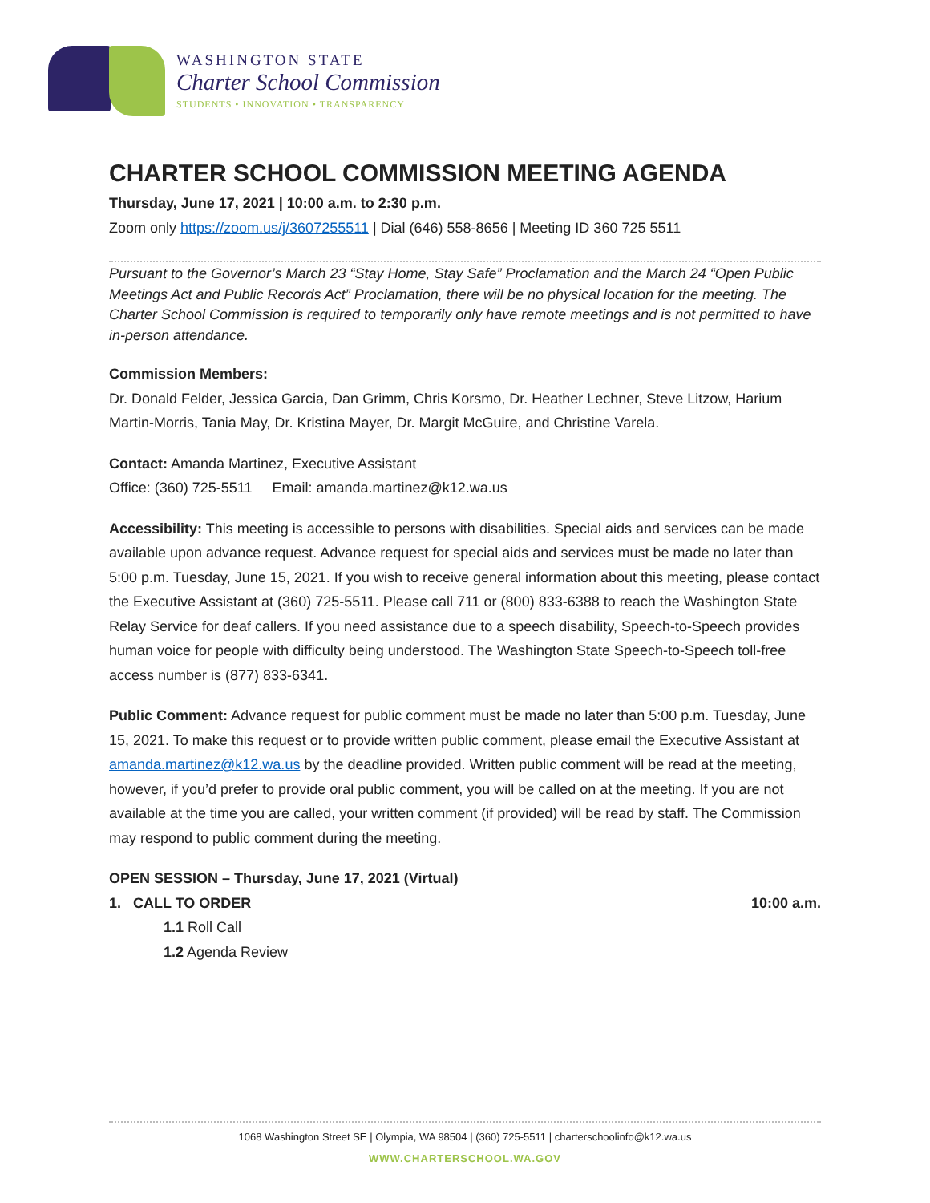WASHINGTON STATE
Charter School Commission
STUDENTS • INNOVATION • TRANSPARENCY
CHARTER SCHOOL COMMISSION MEETING AGENDA
Thursday, June 17, 2021 | 10:00 a.m. to 2:30 p.m.
Zoom only https://zoom.us/j/3607255511 | Dial (646) 558-8656 | Meeting ID 360 725 5511
Pursuant to the Governor’s March 23 “Stay Home, Stay Safe” Proclamation and the March 24 “Open Public Meetings Act and Public Records Act” Proclamation, there will be no physical location for the meeting. The Charter School Commission is required to temporarily only have remote meetings and is not permitted to have in-person attendance.
Commission Members:
Dr. Donald Felder, Jessica Garcia, Dan Grimm, Chris Korsmo, Dr. Heather Lechner, Steve Litzow, Harium Martin-Morris, Tania May, Dr. Kristina Mayer, Dr. Margit McGuire, and Christine Varela.
Contact: Amanda Martinez, Executive Assistant
Office: (360) 725-5511 Email: amanda.martinez@k12.wa.us
Accessibility: This meeting is accessible to persons with disabilities. Special aids and services can be made available upon advance request. Advance request for special aids and services must be made no later than 5:00 p.m. Tuesday, June 15, 2021. If you wish to receive general information about this meeting, please contact the Executive Assistant at (360) 725-5511. Please call 711 or (800) 833-6388 to reach the Washington State Relay Service for deaf callers. If you need assistance due to a speech disability, Speech-to-Speech provides human voice for people with difficulty being understood. The Washington State Speech-to-Speech toll-free access number is (877) 833-6341.
Public Comment: Advance request for public comment must be made no later than 5:00 p.m. Tuesday, June 15, 2021. To make this request or to provide written public comment, please email the Executive Assistant at amanda.martinez@k12.wa.us by the deadline provided. Written public comment will be read at the meeting, however, if you’d prefer to provide oral public comment, you will be called on at the meeting. If you are not available at the time you are called, your written comment (if provided) will be read by staff. The Commission may respond to public comment during the meeting.
OPEN SESSION – Thursday, June 17, 2021 (Virtual)
1. CALL TO ORDER 10:00 a.m.
1.1 Roll Call
1.2 Agenda Review
1068 Washington Street SE | Olympia, WA 98504 | (360) 725-5511 | charterschoolinfo@k12.wa.us
WWW.CHARTERSCHOOL.WA.GOV